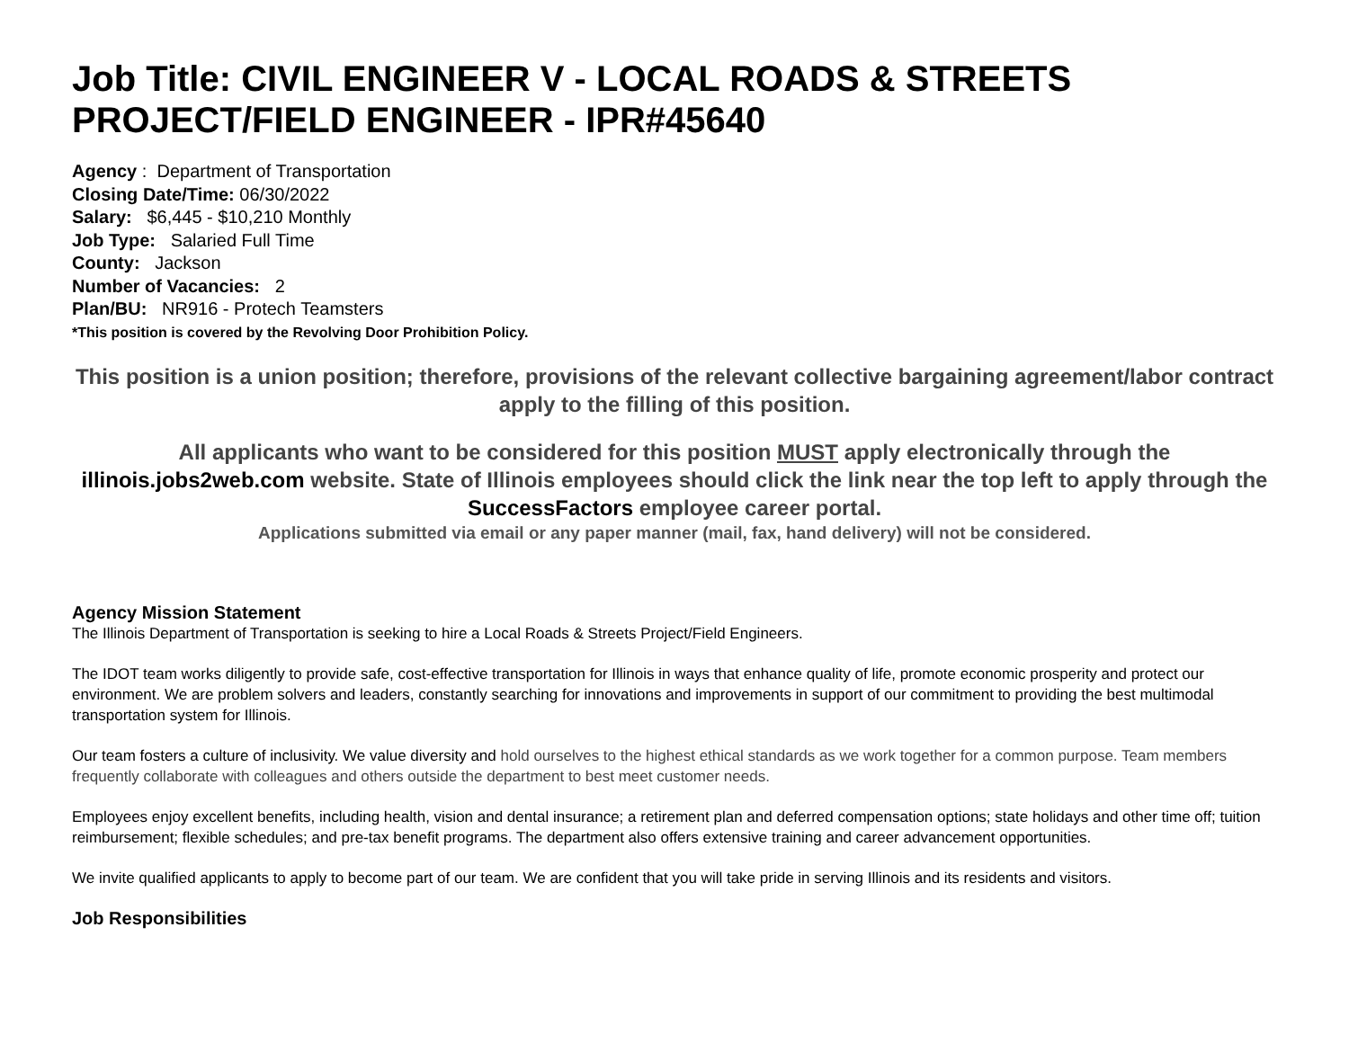Job Title: CIVIL ENGINEER V - LOCAL ROADS & STREETS PROJECT/FIELD ENGINEER - IPR#45640
Agency : Department of Transportation
Closing Date/Time: 06/30/2022
Salary: $6,445 - $10,210 Monthly
Job Type: Salaried Full Time
County: Jackson
Number of Vacancies: 2
Plan/BU: NR916 - Protech Teamsters
*This position is covered by the Revolving Door Prohibition Policy.
This position is a union position; therefore, provisions of the relevant collective bargaining agreement/labor contract apply to the filling of this position.
All applicants who want to be considered for this position MUST apply electronically through the illinois.jobs2web.com website. State of Illinois employees should click the link near the top left to apply through the SuccessFactors employee career portal.
Applications submitted via email or any paper manner (mail, fax, hand delivery) will not be considered.
Agency Mission Statement
The Illinois Department of Transportation is seeking to hire a Local Roads & Streets Project/Field Engineers.
The IDOT team works diligently to provide safe, cost-effective transportation for Illinois in ways that enhance quality of life, promote economic prosperity and protect our environment. We are problem solvers and leaders, constantly searching for innovations and improvements in support of our commitment to providing the best multimodal transportation system for Illinois.
Our team fosters a culture of inclusivity. We value diversity and hold ourselves to the highest ethical standards as we work together for a common purpose. Team members frequently collaborate with colleagues and others outside the department to best meet customer needs.
Employees enjoy excellent benefits, including health, vision and dental insurance; a retirement plan and deferred compensation options; state holidays and other time off; tuition reimbursement; flexible schedules; and pre-tax benefit programs. The department also offers extensive training and career advancement opportunities.
We invite qualified applicants to apply to become part of our team. We are confident that you will take pride in serving Illinois and its residents and visitors.
Job Responsibilities